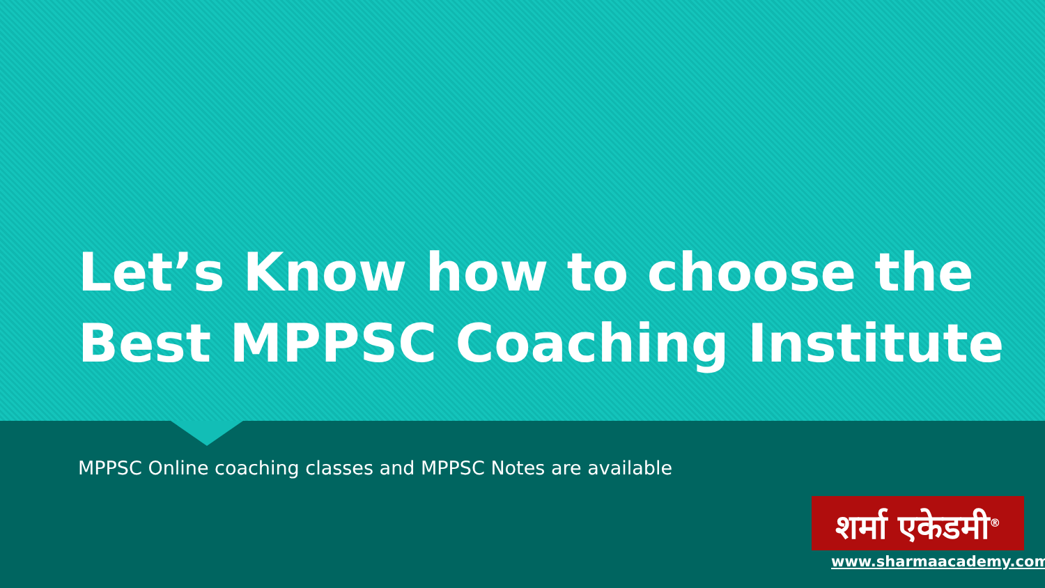Let’s Know how to choose the
Best MPPSC Coaching Institute
MPPSC Online coaching classes and MPPSC Notes are available
शर्मा एकेडमी<sup>®</sup>
www.sharmaacademy.com